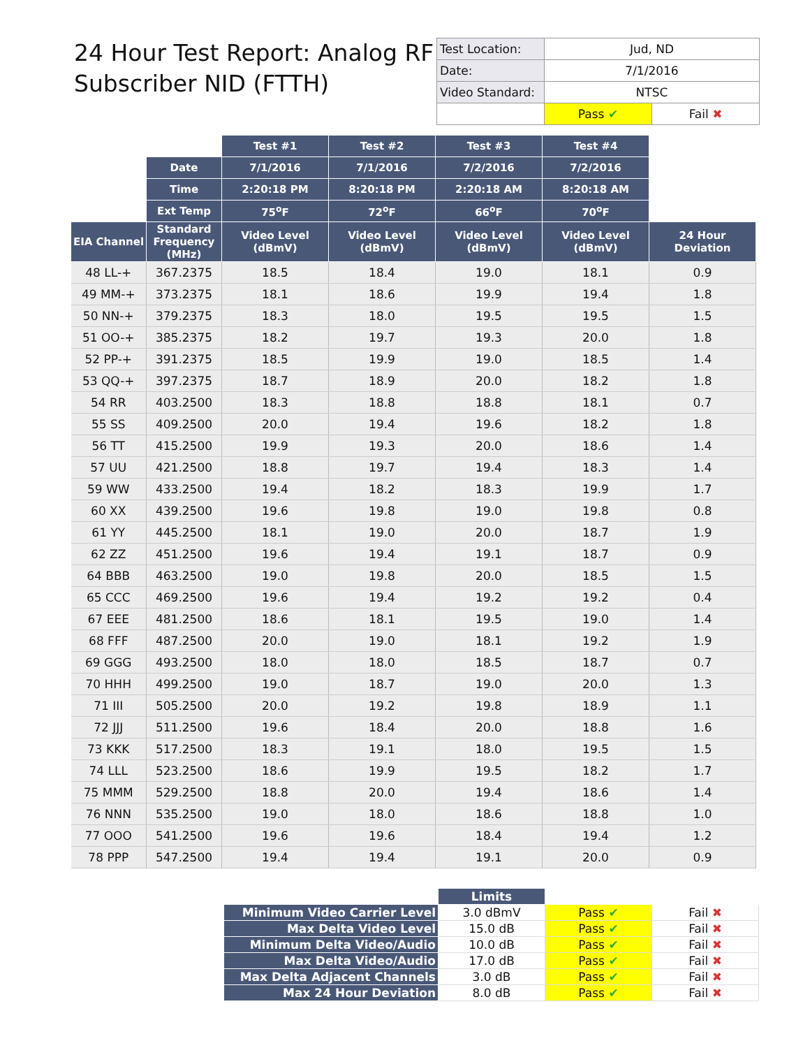24 Hour Test Report: Analog RF
Subscriber NID (FTTH)
| Test Location: | Jud, ND | |
| Date: | 7/1/2016 | |
| Video Standard: | NTSC | |
| | Pass ✔ | Fail ✖ |
| | | Test #1 | Test #2 | Test #3 | Test #4 | |
| --- | --- | --- | --- | --- | --- | --- |
| | Date | 7/1/2016 | 7/1/2016 | 7/2/2016 | 7/2/2016 | |
| | Time | 2:20:18 PM | 8:20:18 PM | 2:20:18 AM | 8:20:18 AM | |
| | Ext Temp | 75<sup>o</sup>F | 72<sup>o</sup>F | 66<sup>o</sup>F | 70<sup>o</sup>F | |
| EIA Channel | Standard Frequency (MHz) | Video Level (dBmV) | Video Level (dBmV) | Video Level (dBmV) | Video Level (dBmV) | 24 Hour Deviation |
| 48 LL-+ | 367.2375 | 18.5 | 18.4 | 19.0 | 18.1 | 0.9 |
| 49 MM-+ | 373.2375 | 18.1 | 18.6 | 19.9 | 19.4 | 1.8 |
| 50 NN-+ | 379.2375 | 18.3 | 18.0 | 19.5 | 19.5 | 1.5 |
| 51 OO-+ | 385.2375 | 18.2 | 19.7 | 19.3 | 20.0 | 1.8 |
| 52 PP-+ | 391.2375 | 18.5 | 19.9 | 19.0 | 18.5 | 1.4 |
| 53 QQ-+ | 397.2375 | 18.7 | 18.9 | 20.0 | 18.2 | 1.8 |
| 54 RR | 403.2500 | 18.3 | 18.8 | 18.8 | 18.1 | 0.7 |
| 55 SS | 409.2500 | 20.0 | 19.4 | 19.6 | 18.2 | 1.8 |
| 56 TT | 415.2500 | 19.9 | 19.3 | 20.0 | 18.6 | 1.4 |
| 57 UU | 421.2500 | 18.8 | 19.7 | 19.4 | 18.3 | 1.4 |
| 59 WW | 433.2500 | 19.4 | 18.2 | 18.3 | 19.9 | 1.7 |
| 60 XX | 439.2500 | 19.6 | 19.8 | 19.0 | 19.8 | 0.8 |
| 61 YY | 445.2500 | 18.1 | 19.0 | 20.0 | 18.7 | 1.9 |
| 62 ZZ | 451.2500 | 19.6 | 19.4 | 19.1 | 18.7 | 0.9 |
| 64 BBB | 463.2500 | 19.0 | 19.8 | 20.0 | 18.5 | 1.5 |
| 65 CCC | 469.2500 | 19.6 | 19.4 | 19.2 | 19.2 | 0.4 |
| 67 EEE | 481.2500 | 18.6 | 18.1 | 19.5 | 19.0 | 1.4 |
| 68 FFF | 487.2500 | 20.0 | 19.0 | 18.1 | 19.2 | 1.9 |
| 69 GGG | 493.2500 | 18.0 | 18.0 | 18.5 | 18.7 | 0.7 |
| 70 HHH | 499.2500 | 19.0 | 18.7 | 19.0 | 20.0 | 1.3 |
| 71 III | 505.2500 | 20.0 | 19.2 | 19.8 | 18.9 | 1.1 |
| 72 JJJ | 511.2500 | 19.6 | 18.4 | 20.0 | 18.8 | 1.6 |
| 73 KKK | 517.2500 | 18.3 | 19.1 | 18.0 | 19.5 | 1.5 |
| 74 LLL | 523.2500 | 18.6 | 19.9 | 19.5 | 18.2 | 1.7 |
| 75 MMM | 529.2500 | 18.8 | 20.0 | 19.4 | 18.6 | 1.4 |
| 76 NNN | 535.2500 | 19.0 | 18.0 | 18.6 | 18.8 | 1.0 |
| 77 OOO | 541.2500 | 19.6 | 19.6 | 18.4 | 19.4 | 1.2 |
| 78 PPP | 547.2500 | 19.4 | 19.4 | 19.1 | 20.0 | 0.9 |
| | Limits | | |
| --- | --- | --- | --- |
| Minimum Video Carrier Level | 3.0 dBmV | Pass ✔ | Fail ✖ |
| Max Delta Video Level | 15.0 dB | Pass ✔ | Fail ✖ |
| Minimum Delta Video/Audio | 10.0 dB | Pass ✔ | Fail ✖ |
| Max Delta Video/Audio | 17.0 dB | Pass ✔ | Fail ✖ |
| Max Delta Adjacent Channels | 3.0 dB | Pass ✔ | Fail ✖ |
| Max 24 Hour Deviation | 8.0 dB | Pass ✔ | Fail ✖ |